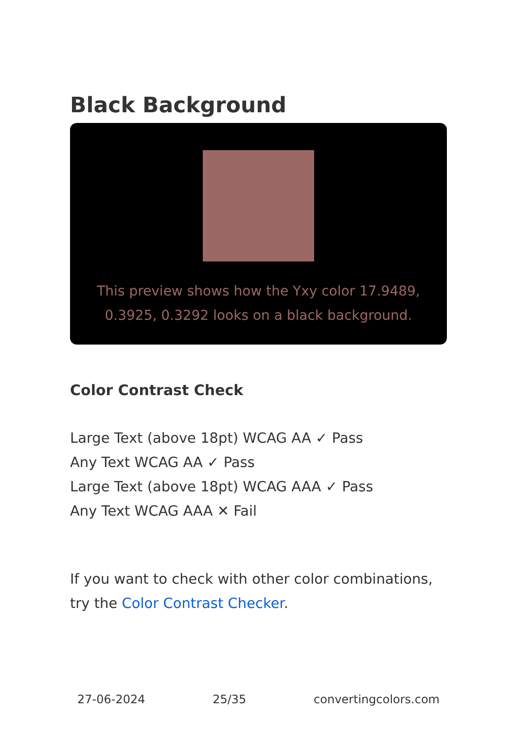Black Background
This preview shows how the Yxy color 17.9489, 0.3925, 0.3292 looks on a black background.
Color Contrast Check
Large Text (above 18pt) WCAG AA ✓ Pass
Any Text WCAG AA ✓ Pass
Large Text (above 18pt) WCAG AAA ✓ Pass
Any Text WCAG AAA ✕ Fail
If you want to check with other color combinations, try the Color Contrast Checker.
27-06-2024 25/35 convertingcolors.com